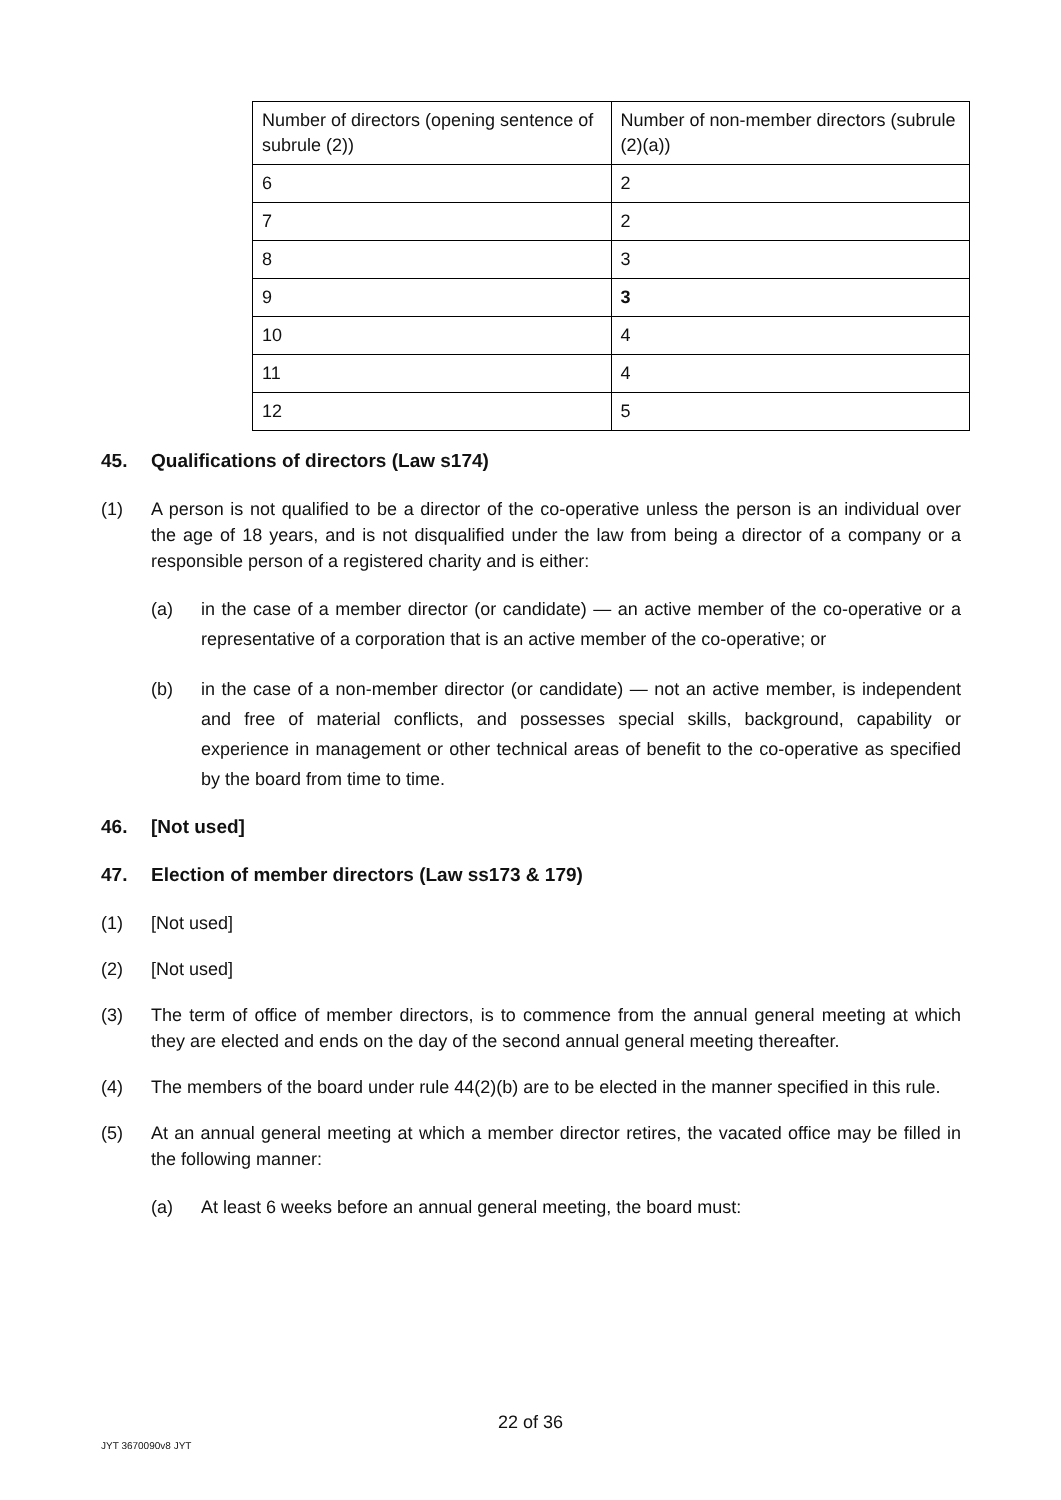| Number of directors (opening sentence of subrule (2)) | Number of non-member directors (subrule (2)(a)) |
| 6 | 2 |
| 7 | 2 |
| 8 | 3 |
| 9 | 3 |
| 10 | 4 |
| 11 | 4 |
| 12 | 5 |
45. Qualifications of directors (Law s174)
(1) A person is not qualified to be a director of the co-operative unless the person is an individual over the age of 18 years, and is not disqualified under the law from being a director of a company or a responsible person of a registered charity and is either:
(a) in the case of a member director (or candidate) — an active member of the co-operative or a representative of a corporation that is an active member of the co-operative; or
(b) in the case of a non-member director (or candidate) — not an active member, is independent and free of material conflicts, and possesses special skills, background, capability or experience in management or other technical areas of benefit to the co-operative as specified by the board from time to time.
46. [Not used]
47. Election of member directors (Law ss173 & 179)
(1) [Not used]
(2) [Not used]
(3) The term of office of member directors, is to commence from the annual general meeting at which they are elected and ends on the day of the second annual general meeting thereafter.
(4) The members of the board under rule 44(2)(b) are to be elected in the manner specified in this rule.
(5) At an annual general meeting at which a member director retires, the vacated office may be filled in the following manner:
(a) At least 6 weeks before an annual general meeting, the board must:
22 of 36
JYT 3670090v8 JYT